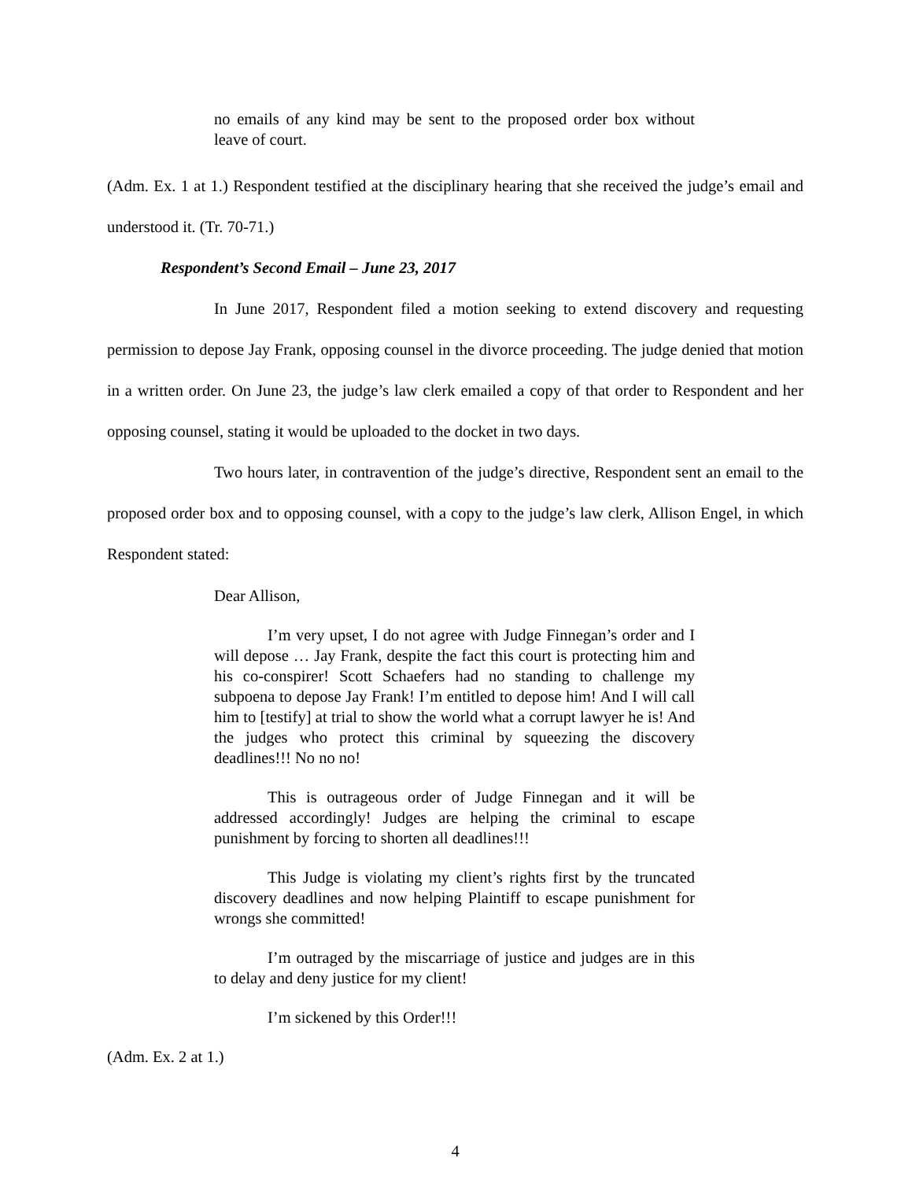no emails of any kind may be sent to the proposed order box without leave of court.
(Adm. Ex. 1 at 1.) Respondent testified at the disciplinary hearing that she received the judge’s email and understood it. (Tr. 70-71.)
Respondent’s Second Email – June 23, 2017
In June 2017, Respondent filed a motion seeking to extend discovery and requesting permission to depose Jay Frank, opposing counsel in the divorce proceeding. The judge denied that motion in a written order. On June 23, the judge’s law clerk emailed a copy of that order to Respondent and her opposing counsel, stating it would be uploaded to the docket in two days.
Two hours later, in contravention of the judge’s directive, Respondent sent an email to the proposed order box and to opposing counsel, with a copy to the judge’s law clerk, Allison Engel, in which Respondent stated:
Dear Allison,
I’m very upset, I do not agree with Judge Finnegan’s order and I will depose … Jay Frank, despite the fact this court is protecting him and his co-conspirer! Scott Schaefers had no standing to challenge my subpoena to depose Jay Frank! I’m entitled to depose him! And I will call him to [testify] at trial to show the world what a corrupt lawyer he is! And the judges who protect this criminal by squeezing the discovery deadlines!!! No no no!
This is outrageous order of Judge Finnegan and it will be addressed accordingly! Judges are helping the criminal to escape punishment by forcing to shorten all deadlines!!!
This Judge is violating my client’s rights first by the truncated discovery deadlines and now helping Plaintiff to escape punishment for wrongs she committed!
I’m outraged by the miscarriage of justice and judges are in this to delay and deny justice for my client!
I’m sickened by this Order!!!
(Adm. Ex. 2 at 1.)
4